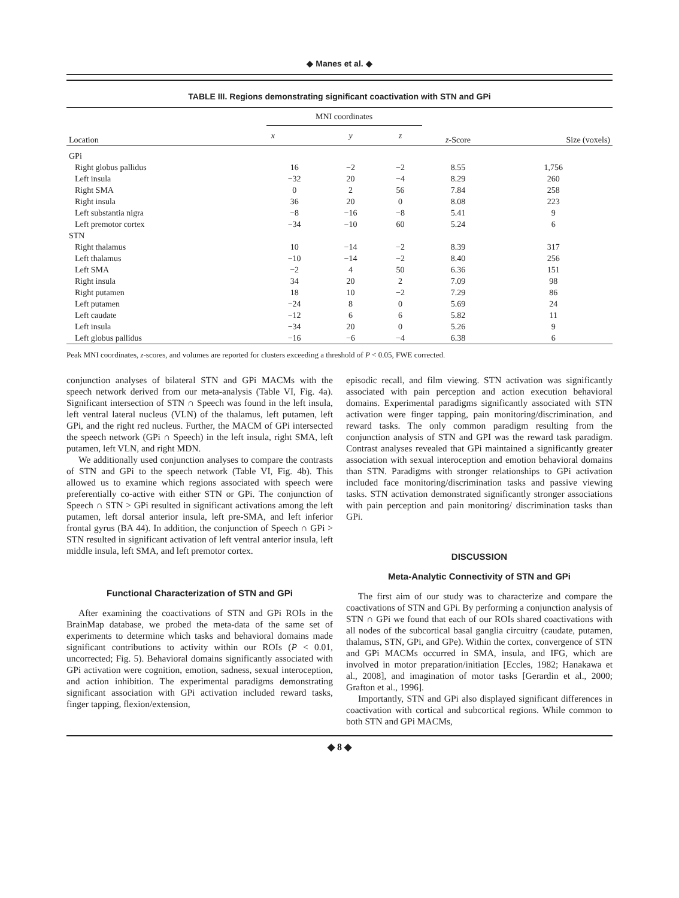◆ Manes et al. ◆
TABLE III. Regions demonstrating significant coactivation with STN and GPi
| Location | MNI coordinates | | | z -Score | Size (voxels) |
| --- | --- | --- | --- | --- | --- |
| | x | y | z | | |
| GPi | | | | | |
| Right globus pallidus | 16 | −2 | −2 | 8.55 | 1,756 |
| Left insula | −32 | 20 | −4 | 8.29 | 260 |
| Right SMA | 0 | 2 | 56 | 7.84 | 258 |
| Right insula | 36 | 20 | 0 | 8.08 | 223 |
| Left substantia nigra | −8 | −16 | −8 | 5.41 | 9 |
| Left premotor cortex | −34 | −10 | 60 | 5.24 | 6 |
| STN | | | | | |
| Right thalamus | 10 | −14 | −2 | 8.39 | 317 |
| Left thalamus | −10 | −14 | −2 | 8.40 | 256 |
| Left SMA | −2 | 4 | 50 | 6.36 | 151 |
| Right insula | 34 | 20 | 2 | 7.09 | 98 |
| Right putamen | 18 | 10 | −2 | 7.29 | 86 |
| Left putamen | −24 | 8 | 0 | 5.69 | 24 |
| Left caudate | −12 | 6 | 6 | 5.82 | 11 |
| Left insula | −34 | 20 | 0 | 5.26 | 9 |
| Left globus pallidus | −16 | −6 | −4 | 6.38 | 6 |
Peak MNI coordinates, z-scores, and volumes are reported for clusters exceeding a threshold of P < 0.05, FWE corrected.
conjunction analyses of bilateral STN and GPi MACMs with the speech network derived from our meta-analysis (Table VI, Fig. 4a). Significant intersection of STN ∩ Speech was found in the left insula, left ventral lateral nucleus (VLN) of the thalamus, left putamen, left GPi, and the right red nucleus. Further, the MACM of GPi intersected the speech network (GPi ∩ Speech) in the left insula, right SMA, left putamen, left VLN, and right MDN.
We additionally used conjunction analyses to compare the contrasts of STN and GPi to the speech network (Table VI, Fig. 4b). This allowed us to examine which regions associated with speech were preferentially co-active with either STN or GPi. The conjunction of Speech ∩ STN > GPi resulted in significant activations among the left putamen, left dorsal anterior insula, left pre-SMA, and left inferior frontal gyrus (BA 44). In addition, the conjunction of Speech ∩ GPi > STN resulted in significant activation of left ventral anterior insula, left middle insula, left SMA, and left premotor cortex.
Functional Characterization of STN and GPi
After examining the coactivations of STN and GPi ROIs in the BrainMap database, we probed the meta-data of the same set of experiments to determine which tasks and behavioral domains made significant contributions to activity within our ROIs (P < 0.01, uncorrected; Fig. 5). Behavioral domains significantly associated with GPi activation were cognition, emotion, sadness, sexual interoception, and action inhibition. The experimental paradigms demonstrating significant association with GPi activation included reward tasks, finger tapping, flexion/extension,
episodic recall, and film viewing. STN activation was significantly associated with pain perception and action execution behavioral domains. Experimental paradigms significantly associated with STN activation were finger tapping, pain monitoring/discrimination, and reward tasks. The only common paradigm resulting from the conjunction analysis of STN and GPI was the reward task paradigm. Contrast analyses revealed that GPi maintained a significantly greater association with sexual interoception and emotion behavioral domains than STN. Paradigms with stronger relationships to GPi activation included face monitoring/discrimination tasks and passive viewing tasks. STN activation demonstrated significantly stronger associations with pain perception and pain monitoring/ discrimination tasks than GPi.
DISCUSSION
Meta-Analytic Connectivity of STN and GPi
The first aim of our study was to characterize and compare the coactivations of STN and GPi. By performing a conjunction analysis of STN ∩ GPi we found that each of our ROIs shared coactivations with all nodes of the subcortical basal ganglia circuitry (caudate, putamen, thalamus, STN, GPi, and GPe). Within the cortex, convergence of STN and GPi MACMs occurred in SMA, insula, and IFG, which are involved in motor preparation/initiation [Eccles, 1982; Hanakawa et al., 2008], and imagination of motor tasks [Gerardin et al., 2000; Grafton et al., 1996].
Importantly, STN and GPi also displayed significant differences in coactivation with cortical and subcortical regions. While common to both STN and GPi MACMs,
◆ 8 ◆